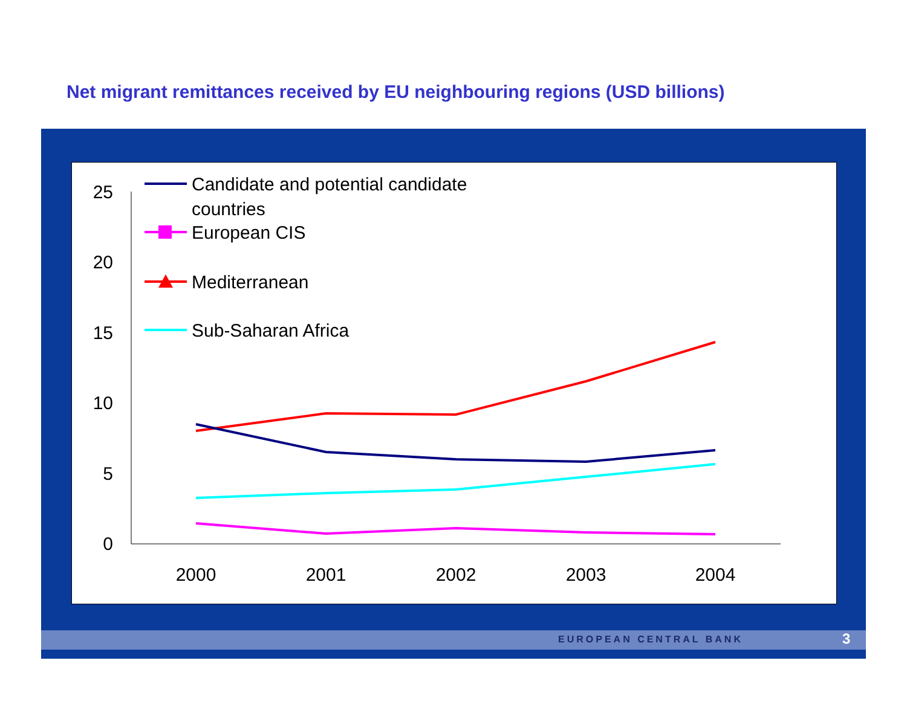Net migrant remittances received by EU neighbouring regions (USD billions)
25
20
15
10
5
0
2000
2001
2002
2003
2004
Candidate and potential candidate
countries
European CIS
Mediterranean
Sub-Saharan Africa
EUROPEAN CENTRAL BANK 3